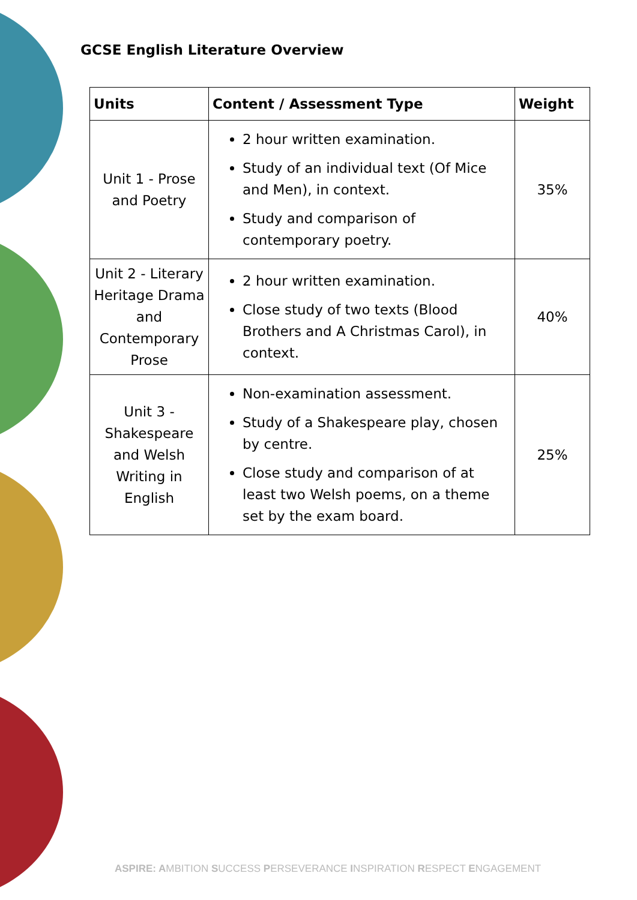GCSE English Literature Overview
| Units | Content / Assessment Type | Weight |
| --- | --- | --- |
| Unit 1 - Prose and Poetry | 2 hour written examination. Study of an individual text (Of Mice and Men), in context. Study and comparison of contemporary poetry. | 35% |
| Unit 2 - Literary Heritage Drama and Contemporary Prose | 2 hour written examination. Close study of two texts (Blood Brothers and A Christmas Carol), in context. | 40% |
| Unit 3 - Shakespeare and Welsh Writing in English | Non-examination assessment. Study of a Shakespeare play, chosen by centre. Close study and comparison of at least two Welsh poems, on a theme set by the exam board. | 25% |
ASPIRE: AMBITION SUCCESS PERSEVERANCE INSPIRATION RESPECT ENGAGEMENT